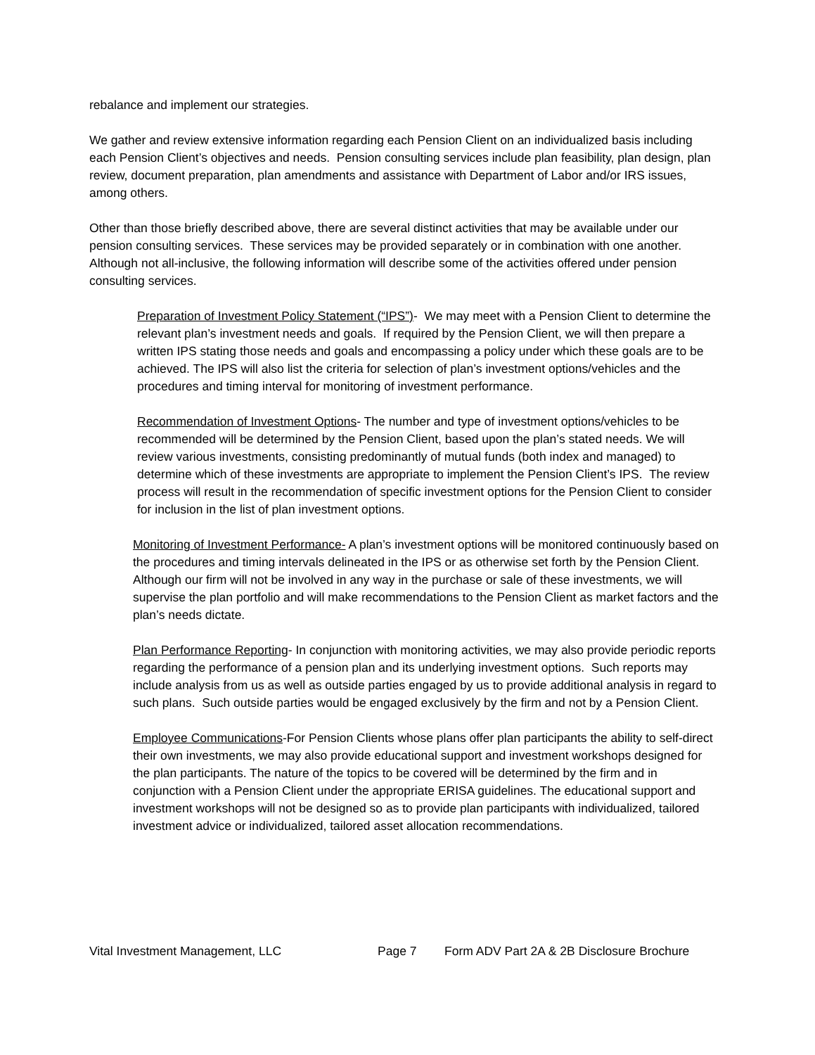rebalance and implement our strategies.
We gather and review extensive information regarding each Pension Client on an individualized basis including each Pension Client’s objectives and needs. Pension consulting services include plan feasibility, plan design, plan review, document preparation, plan amendments and assistance with Department of Labor and/or IRS issues, among others.
Other than those briefly described above, there are several distinct activities that may be available under our pension consulting services. These services may be provided separately or in combination with one another. Although not all-inclusive, the following information will describe some of the activities offered under pension consulting services.
Preparation of Investment Policy Statement (“IPS”)- We may meet with a Pension Client to determine the relevant plan’s investment needs and goals. If required by the Pension Client, we will then prepare a written IPS stating those needs and goals and encompassing a policy under which these goals are to be achieved. The IPS will also list the criteria for selection of plan’s investment options/vehicles and the procedures and timing interval for monitoring of investment performance.
Recommendation of Investment Options- The number and type of investment options/vehicles to be recommended will be determined by the Pension Client, based upon the plan’s stated needs. We will review various investments, consisting predominantly of mutual funds (both index and managed) to determine which of these investments are appropriate to implement the Pension Client’s IPS. The review process will result in the recommendation of specific investment options for the Pension Client to consider for inclusion in the list of plan investment options.
Monitoring of Investment Performance- A plan’s investment options will be monitored continuously based on the procedures and timing intervals delineated in the IPS or as otherwise set forth by the Pension Client. Although our firm will not be involved in any way in the purchase or sale of these investments, we will supervise the plan portfolio and will make recommendations to the Pension Client as market factors and the plan’s needs dictate.
Plan Performance Reporting- In conjunction with monitoring activities, we may also provide periodic reports regarding the performance of a pension plan and its underlying investment options. Such reports may include analysis from us as well as outside parties engaged by us to provide additional analysis in regard to such plans. Such outside parties would be engaged exclusively by the firm and not by a Pension Client.
Employee Communications-For Pension Clients whose plans offer plan participants the ability to self-direct their own investments, we may also provide educational support and investment workshops designed for the plan participants. The nature of the topics to be covered will be determined by the firm and in conjunction with a Pension Client under the appropriate ERISA guidelines. The educational support and investment workshops will not be designed so as to provide plan participants with individualized, tailored investment advice or individualized, tailored asset allocation recommendations.
Vital Investment Management, LLC Page 7 Form ADV Part 2A & 2B Disclosure Brochure